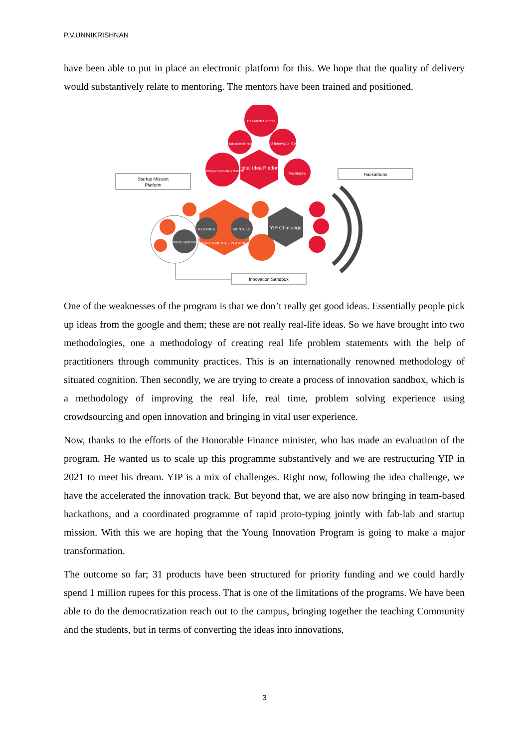P.V.UNNIKRISHNAN
have been able to put in place an electronic platform for this. We hope that the quality of delivery would substantively relate to mentoring. The mentors have been trained and positioned.
Research Centres
Higher Educational Institutions
District Innovation Council
Digital Idea Platform
High/Higher Secondary Schools
Facilitators
Startup Mission
Platform
Hackathons
MENTOR-MENTEE PLATFORM
MENTORS
MENTEES
Problem Statements
YIP Challenge
Innovation Sandbox
One of the weaknesses of the program is that we don’t really get good ideas. Essentially people pick up ideas from the google and them; these are not really real-life ideas. So we have brought into two methodologies, one a methodology of creating real life problem statements with the help of practitioners through community practices. This is an internationally renowned methodology of situated cognition. Then secondly, we are trying to create a process of innovation sandbox, which is a methodology of improving the real life, real time, problem solving experience using crowdsourcing and open innovation and bringing in vital user experience.
Now, thanks to the efforts of the Honorable Finance minister, who has made an evaluation of the program. He wanted us to scale up this programme substantively and we are restructuring YIP in 2021 to meet his dream. YIP is a mix of challenges. Right now, following the idea challenge, we have the accelerated the innovation track. But beyond that, we are also now bringing in team-based hackathons, and a coordinated programme of rapid proto-typing jointly with fab-lab and startup mission. With this we are hoping that the Young Innovation Program is going to make a major transformation.
The outcome so far; 31 products have been structured for priority funding and we could hardly spend 1 million rupees for this process. That is one of the limitations of the programs. We have been able to do the democratization reach out to the campus, bringing together the teaching Community and the students, but in terms of converting the ideas into innovations,
3